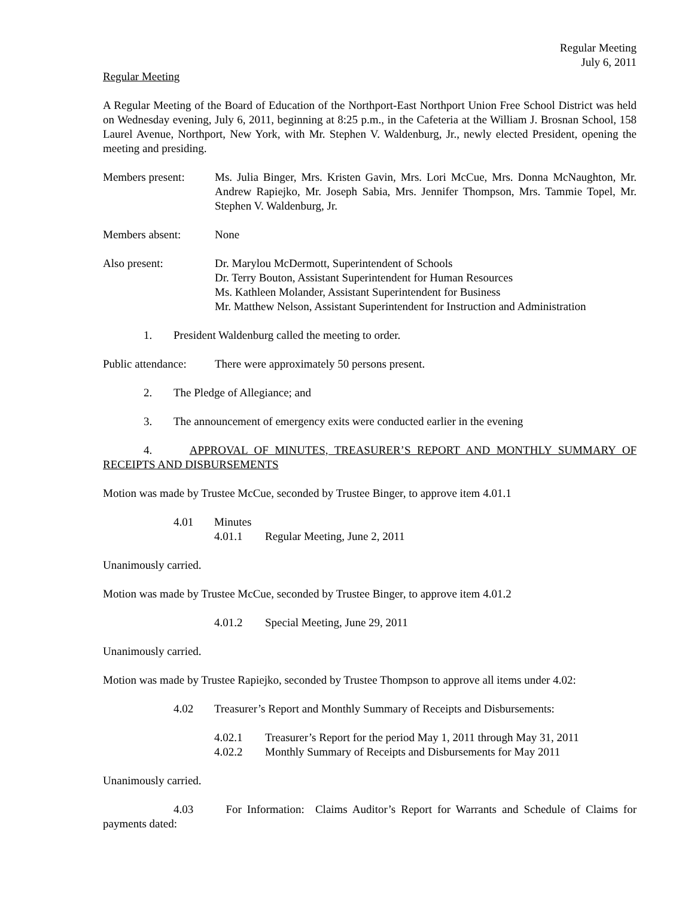Regular Meeting
July 6, 2011
Regular Meeting
A Regular Meeting of the Board of Education of the Northport-East Northport Union Free School District was held on Wednesday evening, July 6, 2011, beginning at 8:25 p.m., in the Cafeteria at the William J. Brosnan School, 158 Laurel Avenue, Northport, New York, with Mr. Stephen V. Waldenburg, Jr., newly elected President, opening the meeting and presiding.
Members present: Ms. Julia Binger, Mrs. Kristen Gavin, Mrs. Lori McCue, Mrs. Donna McNaughton, Mr. Andrew Rapiejko, Mr. Joseph Sabia, Mrs. Jennifer Thompson, Mrs. Tammie Topel, Mr. Stephen V. Waldenburg, Jr.
Members absent: None
Also present: Dr. Marylou McDermott, Superintendent of Schools
Dr. Terry Bouton, Assistant Superintendent for Human Resources
Ms. Kathleen Molander, Assistant Superintendent for Business
Mr. Matthew Nelson, Assistant Superintendent for Instruction and Administration
1. President Waldenburg called the meeting to order.
Public attendance:
There were approximately 50 persons present.
2. The Pledge of Allegiance; and
3. The announcement of emergency exits were conducted earlier in the evening
4. APPROVAL OF MINUTES, TREASURER’S REPORT AND MONTHLY SUMMARY OF RECEIPTS AND DISBURSEMENTS
Motion was made by Trustee McCue, seconded by Trustee Binger, to approve item 4.01.1
4.01 Minutes
4.01.1 Regular Meeting, June 2, 2011
Unanimously carried.
Motion was made by Trustee McCue, seconded by Trustee Binger, to approve item 4.01.2
4.01.2 Special Meeting, June 29, 2011
Unanimously carried.
Motion was made by Trustee Rapiejko, seconded by Trustee Thompson to approve all items under 4.02:
4.02 Treasurer’s Report and Monthly Summary of Receipts and Disbursements:
4.02.1 Treasurer’s Report for the period May 1, 2011 through May 31, 2011
4.02.2 Monthly Summary of Receipts and Disbursements for May 2011
Unanimously carried.
4.03 For Information: Claims Auditor’s Report for Warrants and Schedule of Claims for payments dated: